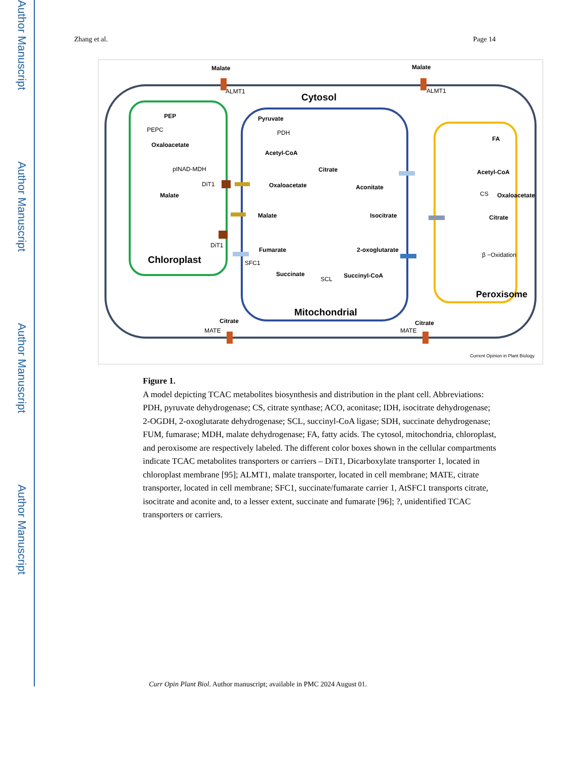Author Manuscript
Author Manuscript
Author Manuscript
Author Manuscript
Zhang et al. Page 14
Malate
ALMT1
Malate
ALMT1
Cytosol
PEP
PEPC
Oxaloacetate
pINAD-MDH
DiT1
Malate
DiT1
Chloroplast
Pyruvate
PDH
Acetyl-CoA
Citrate
Oxaloacetate
Aconitate
Malate
Isocitrate
Fumarate
2-oxoglutarate
SFC1
Succinate
SCL
Succinyl-CoA
Mitochondrial
FA
Acetyl-CoA
CS
Oxaloacetate
Citrate
β −Oxidation
Peroxisome
Citrate
MATE
Citrate
MATE
Current Opinion in Plant Biology
Figure 1.
A model depicting TCAC metabolites biosynthesis and distribution in the plant cell. Abbreviations: PDH, pyruvate dehydrogenase; CS, citrate synthase; ACO, aconitase; IDH, isocitrate dehydrogenase; 2-OGDH, 2-oxoglutarate dehydrogenase; SCL, succinyl-CoA ligase; SDH, succinate dehydrogenase; FUM, fumarase; MDH, malate dehydrogenase; FA, fatty acids. The cytosol, mitochondria, chloroplast, and peroxisome are respectively labeled. The different color boxes shown in the cellular compartments indicate TCAC metabolites transporters or carriers – DiT1, Dicarboxylate transporter 1, located in chloroplast membrane [95]; ALMT1, malate transporter, located in cell membrane; MATE, citrate transporter, located in cell membrane; SFC1, succinate/fumarate carrier 1, AtSFC1 transports citrate, isocitrate and aconite and, to a lesser extent, succinate and fumarate [96]; ?, unidentified TCAC transporters or carriers.
Curr Opin Plant Biol. Author manuscript; available in PMC 2024 August 01.